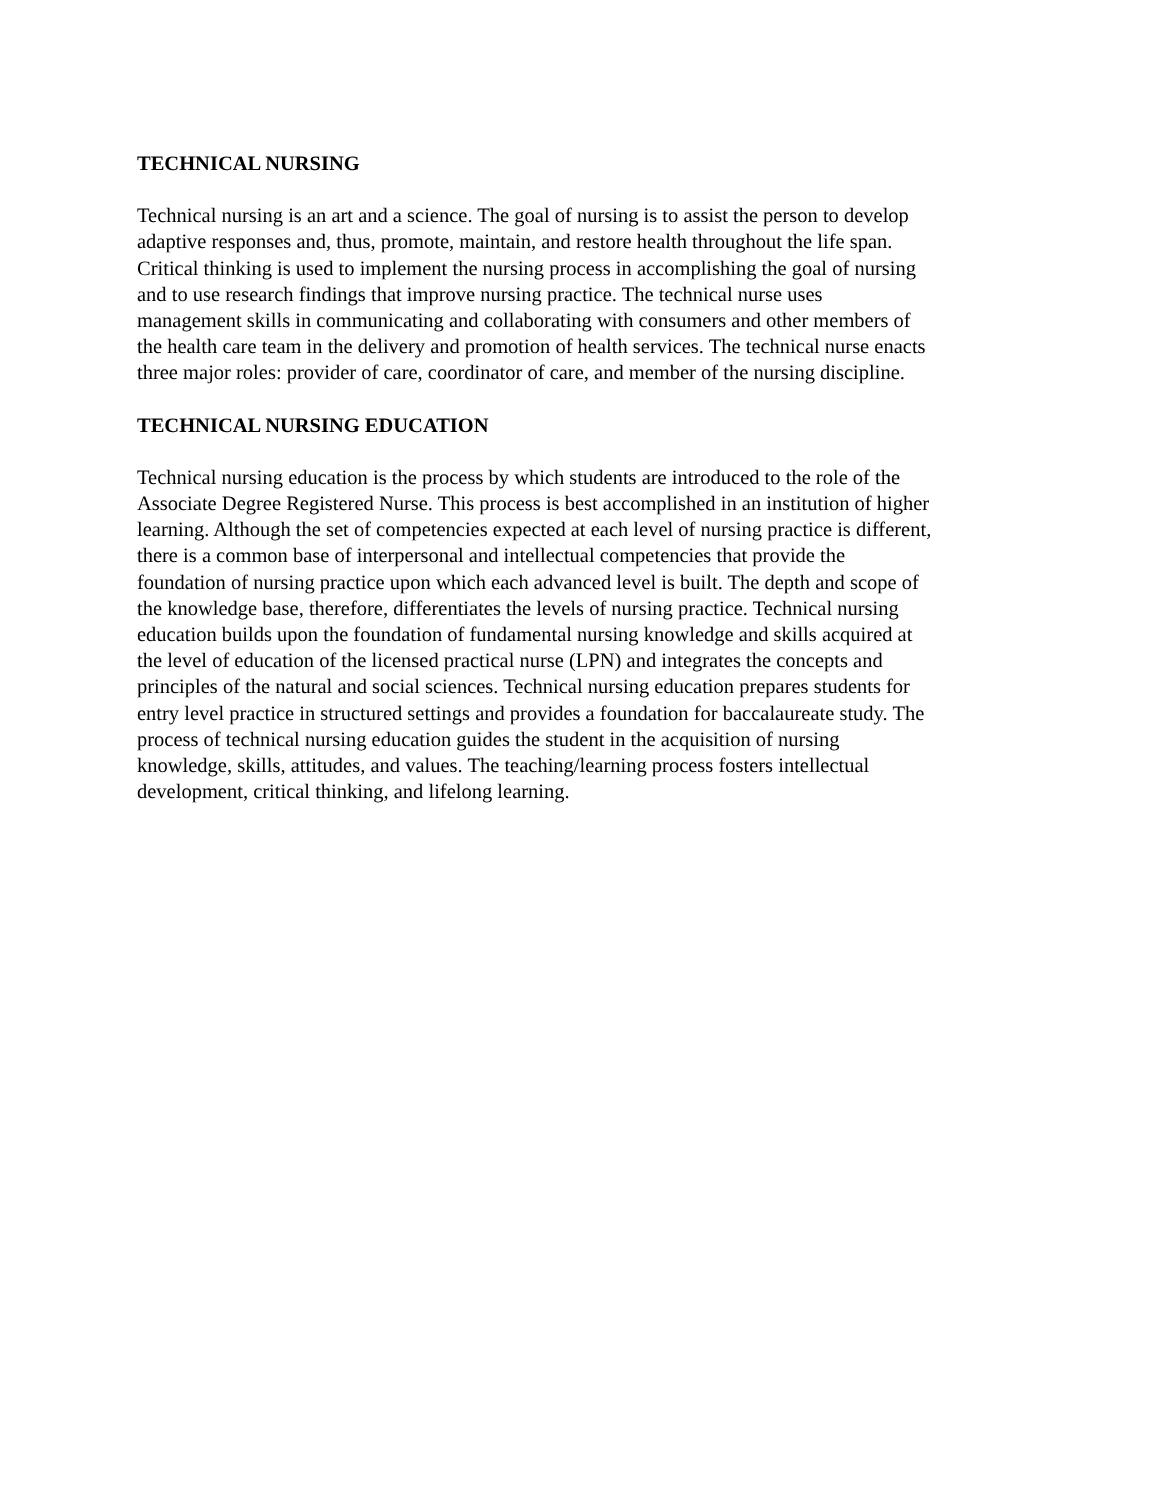TECHNICAL NURSING
Technical nursing is an art and a science. The goal of nursing is to assist the person to develop adaptive responses and, thus, promote, maintain, and restore health throughout the life span. Critical thinking is used to implement the nursing process in accomplishing the goal of nursing and to use research findings that improve nursing practice. The technical nurse uses management skills in communicating and collaborating with consumers and other members of the health care team in the delivery and promotion of health services. The technical nurse enacts three major roles: provider of care, coordinator of care, and member of the nursing discipline.
TECHNICAL NURSING EDUCATION
Technical nursing education is the process by which students are introduced to the role of the Associate Degree Registered Nurse. This process is best accomplished in an institution of higher learning. Although the set of competencies expected at each level of nursing practice is different, there is a common base of interpersonal and intellectual competencies that provide the foundation of nursing practice upon which each advanced level is built. The depth and scope of the knowledge base, therefore, differentiates the levels of nursing practice. Technical nursing education builds upon the foundation of fundamental nursing knowledge and skills acquired at the level of education of the licensed practical nurse (LPN) and integrates the concepts and principles of the natural and social sciences. Technical nursing education prepares students for entry level practice in structured settings and provides a foundation for baccalaureate study. The process of technical nursing education guides the student in the acquisition of nursing knowledge, skills, attitudes, and values. The teaching/learning process fosters intellectual development, critical thinking, and lifelong learning.